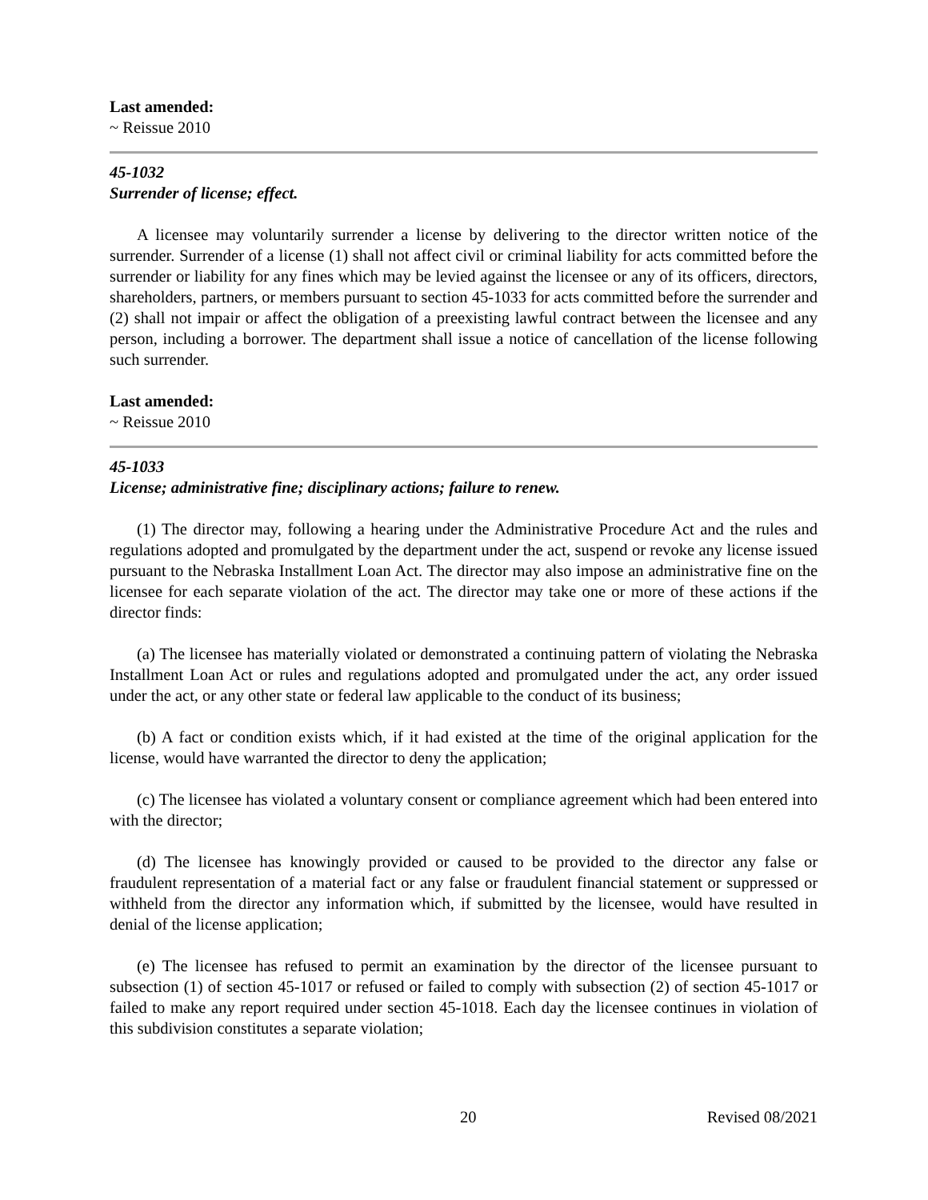Last amended:
~ Reissue 2010
45-1032
Surrender of license; effect.
A licensee may voluntarily surrender a license by delivering to the director written notice of the surrender. Surrender of a license (1) shall not affect civil or criminal liability for acts committed before the surrender or liability for any fines which may be levied against the licensee or any of its officers, directors, shareholders, partners, or members pursuant to section 45-1033 for acts committed before the surrender and (2) shall not impair or affect the obligation of a preexisting lawful contract between the licensee and any person, including a borrower. The department shall issue a notice of cancellation of the license following such surrender.
Last amended:
~ Reissue 2010
45-1033
License; administrative fine; disciplinary actions; failure to renew.
(1) The director may, following a hearing under the Administrative Procedure Act and the rules and regulations adopted and promulgated by the department under the act, suspend or revoke any license issued pursuant to the Nebraska Installment Loan Act. The director may also impose an administrative fine on the licensee for each separate violation of the act. The director may take one or more of these actions if the director finds:
(a) The licensee has materially violated or demonstrated a continuing pattern of violating the Nebraska Installment Loan Act or rules and regulations adopted and promulgated under the act, any order issued under the act, or any other state or federal law applicable to the conduct of its business;
(b) A fact or condition exists which, if it had existed at the time of the original application for the license, would have warranted the director to deny the application;
(c) The licensee has violated a voluntary consent or compliance agreement which had been entered into with the director;
(d) The licensee has knowingly provided or caused to be provided to the director any false or fraudulent representation of a material fact or any false or fraudulent financial statement or suppressed or withheld from the director any information which, if submitted by the licensee, would have resulted in denial of the license application;
(e) The licensee has refused to permit an examination by the director of the licensee pursuant to subsection (1) of section 45-1017 or refused or failed to comply with subsection (2) of section 45-1017 or failed to make any report required under section 45-1018. Each day the licensee continues in violation of this subdivision constitutes a separate violation;
20 Revised 08/2021